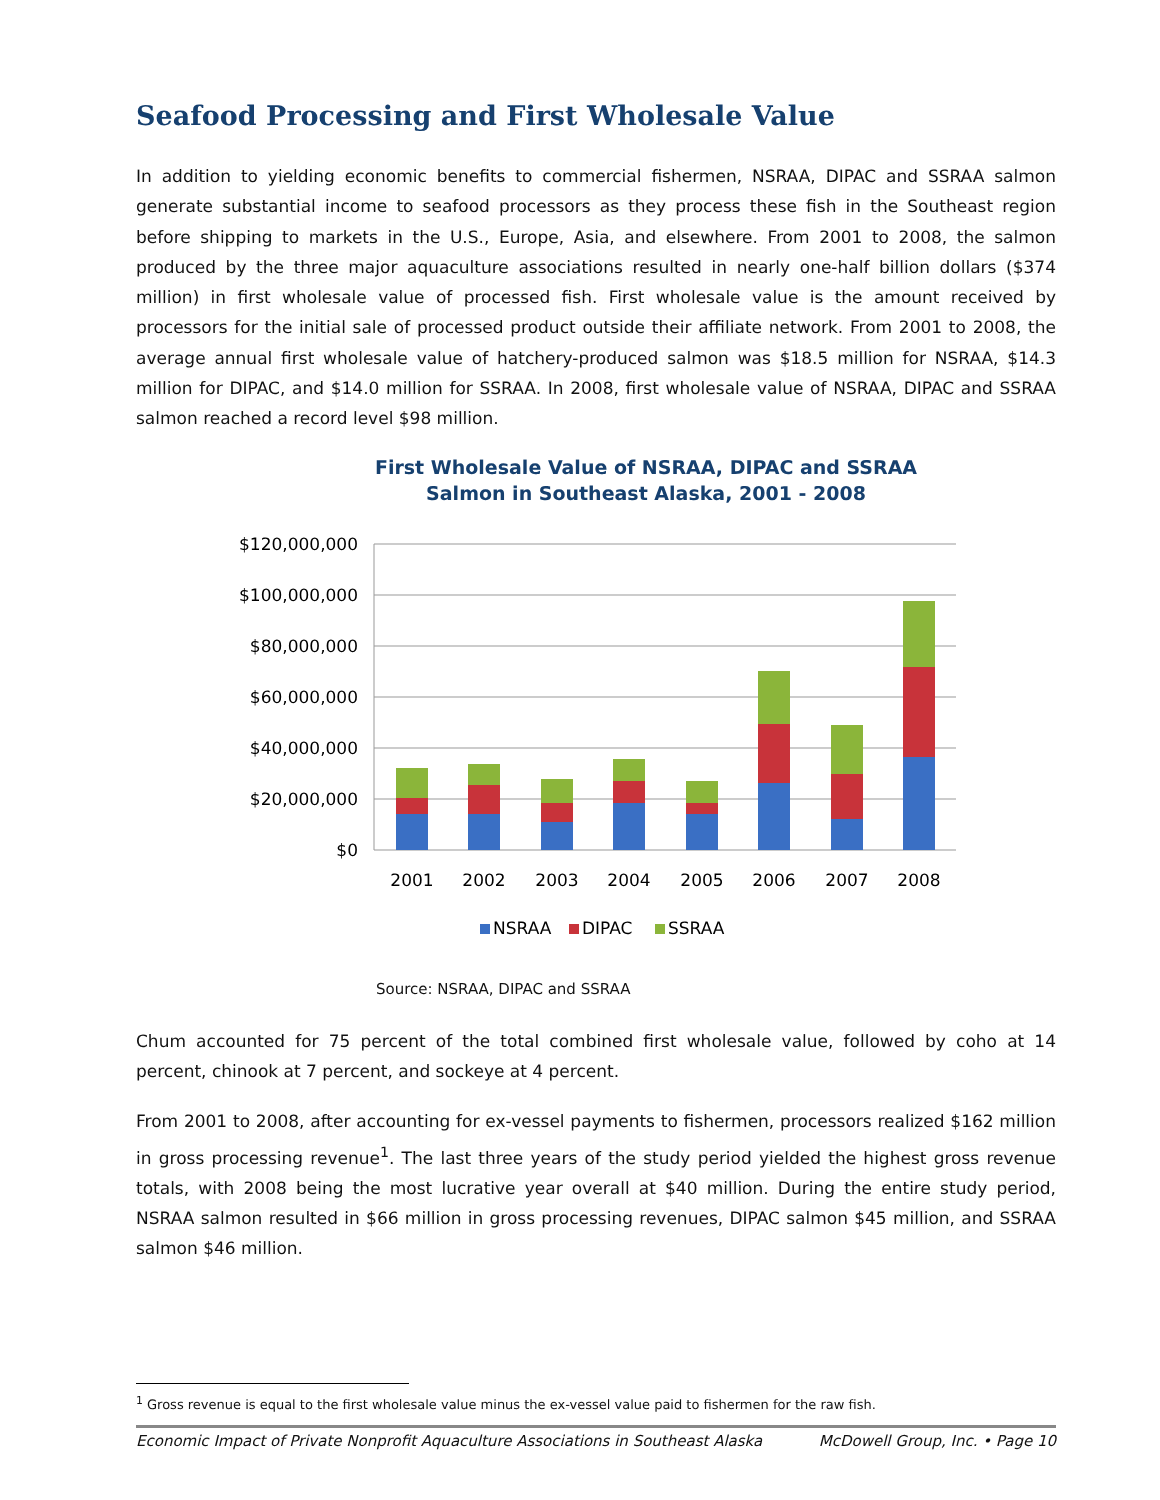Seafood Processing and First Wholesale Value
In addition to yielding economic benefits to commercial fishermen, NSRAA, DIPAC and SSRAA salmon generate substantial income to seafood processors as they process these fish in the Southeast region before shipping to markets in the U.S., Europe, Asia, and elsewhere. From 2001 to 2008, the salmon produced by the three major aquaculture associations resulted in nearly one-half billion dollars ($374 million) in first wholesale value of processed fish. First wholesale value is the amount received by processors for the initial sale of processed product outside their affiliate network. From 2001 to 2008, the average annual first wholesale value of hatchery-produced salmon was $18.5 million for NSRAA, $14.3 million for DIPAC, and $14.0 million for SSRAA. In 2008, first wholesale value of NSRAA, DIPAC and SSRAA salmon reached a record level $98 million.
First Wholesale Value of NSRAA, DIPAC and SSRAA
Salmon in Southeast Alaska, 2001 - 2008
$120,000,000
$100,000,000
$80,000,000
$60,000,000
$40,000,000
$20,000,000
$0
2001
2002
2003
2004
2005
2006
2007
2008
NSRAA
DIPAC
SSRAA
Source: NSRAA, DIPAC and SSRAA
Chum accounted for 75 percent of the total combined first wholesale value, followed by coho at 14 percent, chinook at 7 percent, and sockeye at 4 percent.
From 2001 to 2008, after accounting for ex-vessel payments to fishermen, processors realized $162 million in gross processing revenue<sup>1</sup>. The last three years of the study period yielded the highest gross revenue totals, with 2008 being the most lucrative year overall at $40 million. During the entire study period, NSRAA salmon resulted in $66 million in gross processing revenues, DIPAC salmon $45 million, and SSRAA salmon $46 million.
<sup>1</sup> Gross revenue is equal to the first wholesale value minus the ex-vessel value paid to fishermen for the raw fish.
Economic Impact of Private Nonprofit Aquaculture Associations in Southeast Alaska McDowell Group, Inc. • Page 10